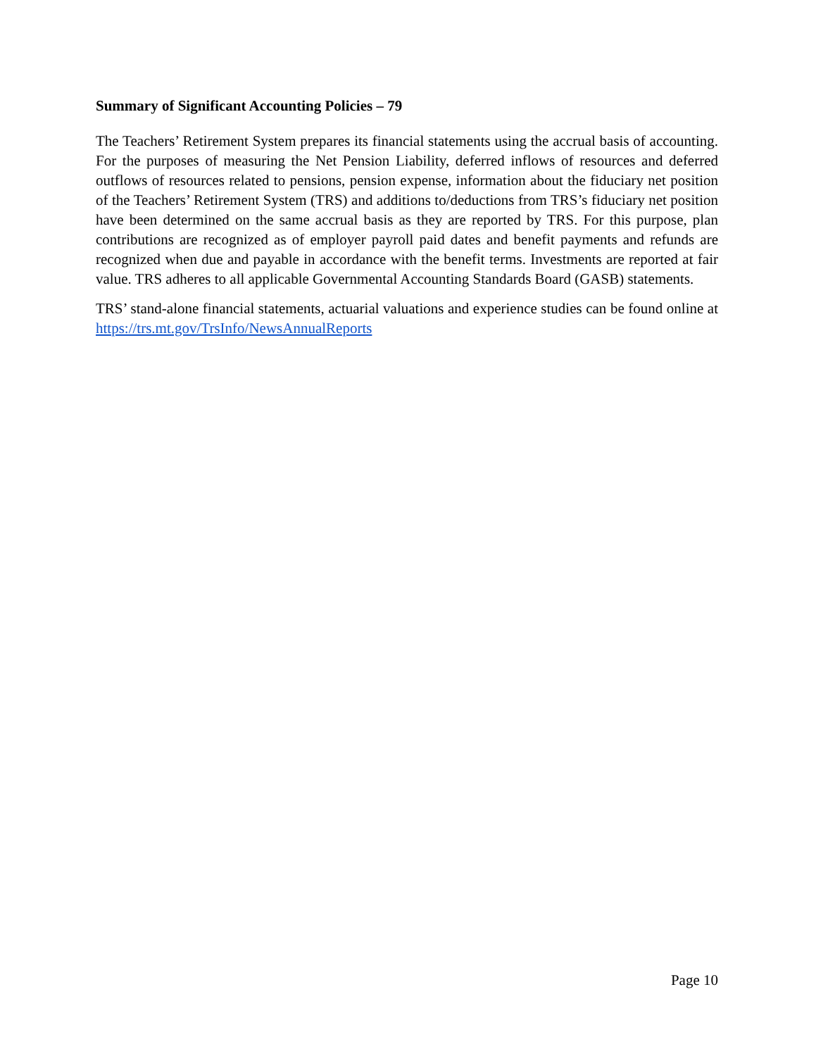Summary of Significant Accounting Policies – 79
The Teachers’ Retirement System prepares its financial statements using the accrual basis of accounting. For the purposes of measuring the Net Pension Liability, deferred inflows of resources and deferred outflows of resources related to pensions, pension expense, information about the fiduciary net position of the Teachers’ Retirement System (TRS) and additions to/deductions from TRS’s fiduciary net position have been determined on the same accrual basis as they are reported by TRS. For this purpose, plan contributions are recognized as of employer payroll paid dates and benefit payments and refunds are recognized when due and payable in accordance with the benefit terms. Investments are reported at fair value. TRS adheres to all applicable Governmental Accounting Standards Board (GASB) statements.
TRS’ stand-alone financial statements, actuarial valuations and experience studies can be found online at https://trs.mt.gov/TrsInfo/NewsAnnualReports
Page 10